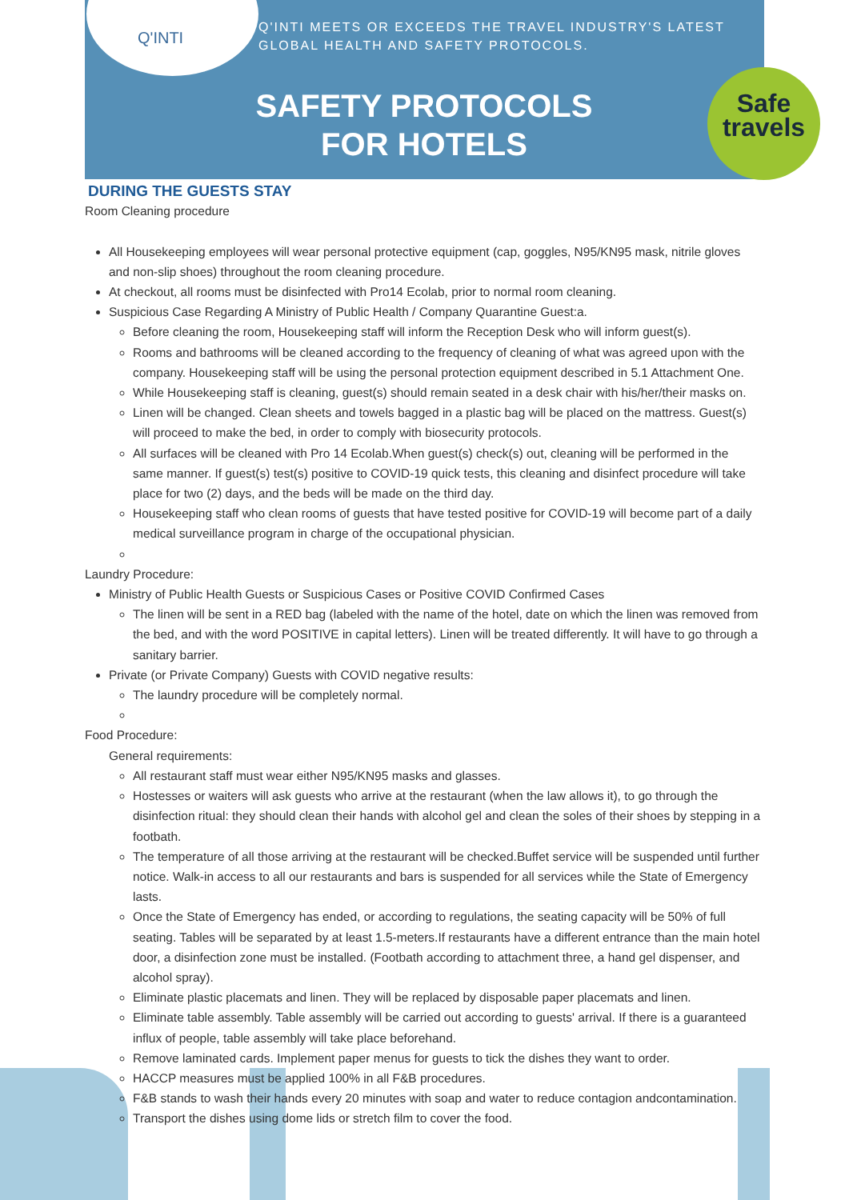Q'INTI
Q'INTI MEETS OR EXCEEDS THE TRAVEL INDUSTRY'S LATEST
GLOBAL HEALTH AND SAFETY PROTOCOLS.
SAFETY PROTOCOLS
FOR HOTELS
Safe
travels
DURING THE GUESTS STAY
Room Cleaning procedure
All Housekeeping employees will wear personal protective equipment (cap, goggles, N95/KN95 mask, nitrile gloves and non-slip shoes) throughout the room cleaning procedure.
At checkout, all rooms must be disinfected with Pro14 Ecolab, prior to normal room cleaning.
Suspicious Case Regarding A Ministry of Public Health / Company Quarantine Guest:a.
Before cleaning the room, Housekeeping staff will inform the Reception Desk who will inform guest(s).
Rooms and bathrooms will be cleaned according to the frequency of cleaning of what was agreed upon with the company. Housekeeping staff will be using the personal protection equipment described in 5.1 Attachment One.
While Housekeeping staff is cleaning, guest(s) should remain seated in a desk chair with his/her/their masks on.
Linen will be changed. Clean sheets and towels bagged in a plastic bag will be placed on the mattress. Guest(s) will proceed to make the bed, in order to comply with biosecurity protocols.
All surfaces will be cleaned with Pro 14 Ecolab.When guest(s) check(s) out, cleaning will be performed in the same manner. If guest(s) test(s) positive to COVID-19 quick tests, this cleaning and disinfect procedure will take place for two (2) days, and the beds will be made on the third day.
Housekeeping staff who clean rooms of guests that have tested positive for COVID-19 will become part of a daily medical surveillance program in charge of the occupational physician.
Laundry Procedure:
Ministry of Public Health Guests or Suspicious Cases or Positive COVID Confirmed Cases
The linen will be sent in a RED bag (labeled with the name of the hotel, date on which the linen was removed from the bed, and with the word POSITIVE in capital letters). Linen will be treated differently. It will have to go through a sanitary barrier.
Private (or Private Company) Guests with COVID negative results:
The laundry procedure will be completely normal.
Food Procedure:
General requirements:
All restaurant staff must wear either N95/KN95 masks and glasses.
Hostesses or waiters will ask guests who arrive at the restaurant (when the law allows it), to go through the disinfection ritual: they should clean their hands with alcohol gel and clean the soles of their shoes by stepping in a footbath.
The temperature of all those arriving at the restaurant will be checked.Buffet service will be suspended until further notice. Walk-in access to all our restaurants and bars is suspended for all services while the State of Emergency lasts.
Once the State of Emergency has ended, or according to regulations, the seating capacity will be 50% of full seating. Tables will be separated by at least 1.5-meters.If restaurants have a different entrance than the main hotel door, a disinfection zone must be installed. (Footbath according to attachment three, a hand gel dispenser, and alcohol spray).
Eliminate plastic placemats and linen. They will be replaced by disposable paper placemats and linen.
Eliminate table assembly. Table assembly will be carried out according to guests' arrival. If there is a guaranteed influx of people, table assembly will take place beforehand.
Remove laminated cards. Implement paper menus for guests to tick the dishes they want to order.
HACCP measures must be applied 100% in all F&B procedures.
F&B stands to wash their hands every 20 minutes with soap and water to reduce contagion andcontamination.
Transport the dishes using dome lids or stretch film to cover the food.